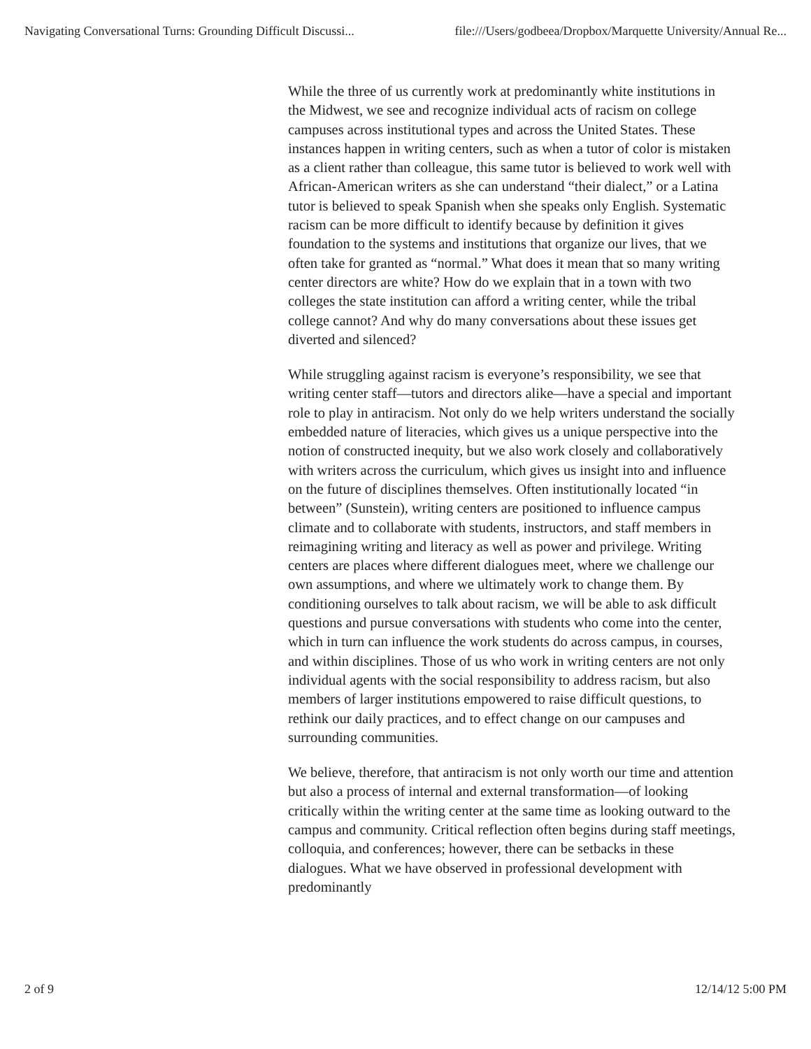Navigating Conversational Turns: Grounding Difficult Discussi... file:///Users/godbeea/Dropbox/Marquette University/Annual Re...
While the three of us currently work at predominantly white institutions in the Midwest, we see and recognize individual acts of racism on college campuses across institutional types and across the United States. These instances happen in writing centers, such as when a tutor of color is mistaken as a client rather than colleague, this same tutor is believed to work well with African-American writers as she can understand “their dialect,” or a Latina tutor is believed to speak Spanish when she speaks only English. Systematic racism can be more difficult to identify because by definition it gives foundation to the systems and institutions that organize our lives, that we often take for granted as “normal.” What does it mean that so many writing center directors are white? How do we explain that in a town with two colleges the state institution can afford a writing center, while the tribal college cannot? And why do many conversations about these issues get diverted and silenced?
While struggling against racism is everyone’s responsibility, we see that writing center staff—tutors and directors alike—have a special and important role to play in antiracism. Not only do we help writers understand the socially embedded nature of literacies, which gives us a unique perspective into the notion of constructed inequity, but we also work closely and collaboratively with writers across the curriculum, which gives us insight into and influence on the future of disciplines themselves. Often institutionally located “in between” (Sunstein), writing centers are positioned to influence campus climate and to collaborate with students, instructors, and staff members in reimagining writing and literacy as well as power and privilege. Writing centers are places where different dialogues meet, where we challenge our own assumptions, and where we ultimately work to change them. By conditioning ourselves to talk about racism, we will be able to ask difficult questions and pursue conversations with students who come into the center, which in turn can influence the work students do across campus, in courses, and within disciplines. Those of us who work in writing centers are not only individual agents with the social responsibility to address racism, but also members of larger institutions empowered to raise difficult questions, to rethink our daily practices, and to effect change on our campuses and surrounding communities.
We believe, therefore, that antiracism is not only worth our time and attention but also a process of internal and external transformation—of looking critically within the writing center at the same time as looking outward to the campus and community. Critical reflection often begins during staff meetings, colloquia, and conferences; however, there can be setbacks in these dialogues. What we have observed in professional development with predominantly
2 of 9 12/14/12 5:00 PM